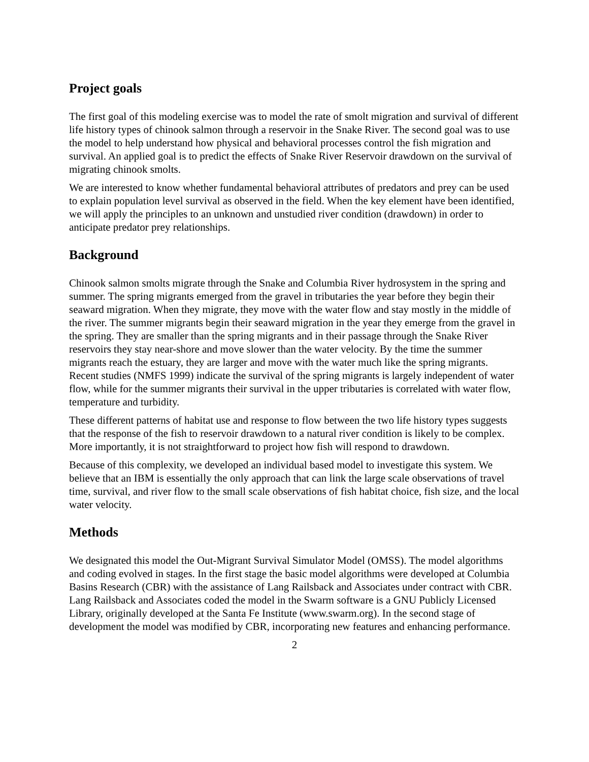Project goals
The first goal of this modeling exercise was to model the rate of smolt migration and survival of different life history types of chinook salmon through a reservoir in the Snake River. The second goal was to use the model to help understand how physical and behavioral processes control the fish migration and survival. An applied goal is to predict the effects of Snake River Reservoir drawdown on the survival of migrating chinook smolts.
We are interested to know whether fundamental behavioral attributes of predators and prey can be used to explain population level survival as observed in the field. When the key element have been identified, we will apply the principles to an unknown and unstudied river condition (drawdown) in order to anticipate predator prey relationships.
Background
Chinook salmon smolts migrate through the Snake and Columbia River hydrosystem in the spring and summer. The spring migrants emerged from the gravel in tributaries the year before they begin their seaward migration. When they migrate, they move with the water flow and stay mostly in the middle of the river. The summer migrants begin their seaward migration in the year they emerge from the gravel in the spring. They are smaller than the spring migrants and in their passage through the Snake River reservoirs they stay near-shore and move slower than the water velocity. By the time the summer migrants reach the estuary, they are larger and move with the water much like the spring migrants. Recent studies (NMFS 1999) indicate the survival of the spring migrants is largely independent of water flow, while for the summer migrants their survival in the upper tributaries is correlated with water flow, temperature and turbidity.
These different patterns of habitat use and response to flow between the two life history types suggests that the response of the fish to reservoir drawdown to a natural river condition is likely to be complex. More importantly, it is not straightforward to project how fish will respond to drawdown.
Because of this complexity, we developed an individual based model to investigate this system. We believe that an IBM is essentially the only approach that can link the large scale observations of travel time, survival, and river flow to the small scale observations of fish habitat choice, fish size, and the local water velocity.
Methods
We designated this model the Out-Migrant Survival Simulator Model (OMSS). The model algorithms and coding evolved in stages. In the first stage the basic model algorithms were developed at Columbia Basins Research (CBR) with the assistance of Lang Railsback and Associates under contract with CBR. Lang Railsback and Associates coded the model in the Swarm software is a GNU Publicly Licensed Library, originally developed at the Santa Fe Institute (www.swarm.org). In the second stage of development the model was modified by CBR, incorporating new features and enhancing performance.
2